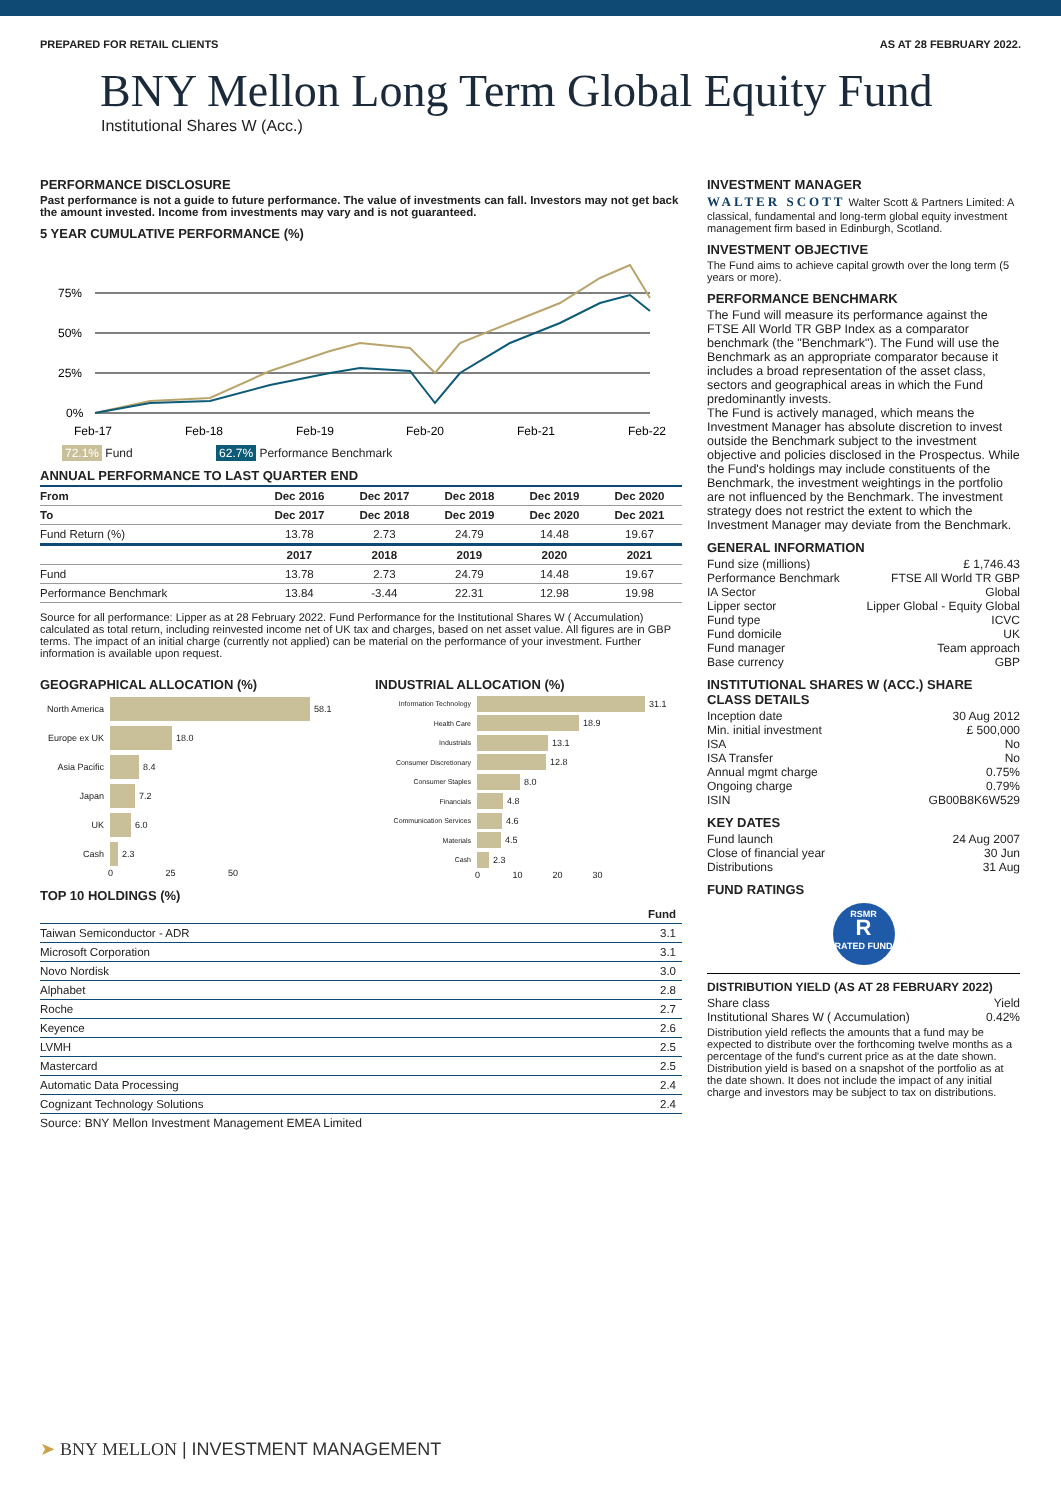PREPARED FOR RETAIL CLIENTS AS AT 28 FEBRUARY 2022.
BNY Mellon Long Term Global Equity Fund
Institutional Shares W (Acc.)
PERFORMANCE DISCLOSURE
Past performance is not a guide to future performance. The value of investments can fall. Investors may not get back the amount invested. Income from investments may vary and is not guaranteed.
5 YEAR CUMULATIVE PERFORMANCE (%)
75%
50%
25%
0%
Feb-17
Feb-18
Feb-19
Feb-20
Feb-21
Feb-22
72.1% Fund 62.7% Performance Benchmark
ANNUAL PERFORMANCE TO LAST QUARTER END
| From | Dec 2016 | Dec 2017 | Dec 2018 | Dec 2019 | Dec 2020 |
| --- | --- | --- | --- | --- | --- |
| To | Dec 2017 | Dec 2018 | Dec 2019 | Dec 2020 | Dec 2021 |
| Fund Return (%) | 13.78 | 2.73 | 24.79 | 14.48 | 19.67 |
| | 2017 | 2018 | 2019 | 2020 | 2021 |
| Fund | 13.78 | 2.73 | 24.79 | 14.48 | 19.67 |
| Performance Benchmark | 13.84 | -3.44 | 22.31 | 12.98 | 19.98 |
Source for all performance: Lipper as at 28 February 2022. Fund Performance for the Institutional Shares W ( Accumulation) calculated as total return, including reinvested income net of UK tax and charges, based on net asset value. All figures are in GBP terms. The impact of an initial charge (currently not applied) can be material on the performance of your investment. Further information is available upon request.
GEOGRAPHICAL ALLOCATION (%)
North America 58.1
Europe ex UK 18.0
Asia Pacific 8.4
Japan 7.2
UK 6.0
Cash 2.3
0 25 50
INDUSTRIAL ALLOCATION (%)
Information Technology 31.1
Health Care 18.9
Industrials 13.1
Consumer Discretionary 12.8
Consumer Staples 8.0
Financials 4.8
Communication Services 4.6
Materials 4.5
Cash 2.3
0 10 20 30
TOP 10 HOLDINGS (%)
| | Fund |
| --- | --- |
| Taiwan Semiconductor - ADR | 3.1 |
| Microsoft Corporation | 3.1 |
| Novo Nordisk | 3.0 |
| Alphabet | 2.8 |
| Roche | 2.7 |
| Keyence | 2.6 |
| LVMH | 2.5 |
| Mastercard | 2.5 |
| Automatic Data Processing | 2.4 |
| Cognizant Technology Solutions | 2.4 |
Source: BNY Mellon Investment Management EMEA Limited
INVESTMENT MANAGER
WALTER SCOTT Walter Scott & Partners Limited: A classical, fundamental and long-term global equity investment management firm based in Edinburgh, Scotland.
INVESTMENT OBJECTIVE
The Fund aims to achieve capital growth over the long term (5 years or more).
PERFORMANCE BENCHMARK
The Fund will measure its performance against the FTSE All World TR GBP Index as a comparator benchmark (the "Benchmark"). The Fund will use the Benchmark as an appropriate comparator because it includes a broad representation of the asset class, sectors and geographical areas in which the Fund predominantly invests.
The Fund is actively managed, which means the Investment Manager has absolute discretion to invest outside the Benchmark subject to the investment objective and policies disclosed in the Prospectus. While the Fund's holdings may include constituents of the Benchmark, the investment weightings in the portfolio are not influenced by the Benchmark. The investment strategy does not restrict the extent to which the Investment Manager may deviate from the Benchmark.
GENERAL INFORMATION
Fund size (millions) £ 1,746.43
Performance Benchmark FTSE All World TR GBP
IA Sector Global
Lipper sector Lipper Global - Equity Global
Fund type ICVC
Fund domicile UK
Fund manager Team approach
Base currency GBP
INSTITUTIONAL SHARES W (ACC.) SHARE CLASS DETAILS
Inception date 30 Aug 2012
Min. initial investment £ 500,000
ISA No
ISA Transfer No
Annual mgmt charge 0.75%
Ongoing charge 0.79%
ISIN GB00B8K6W529
KEY DATES
Fund launch 24 Aug 2007
Close of financial year 30 Jun
Distributions 31 Aug
FUND RATINGS
RSMR
R
RATED FUND
DISTRIBUTION YIELD (AS AT 28 FEBRUARY 2022)
Share class Yield
Institutional Shares W ( Accumulation) 0.42%
Distribution yield reflects the amounts that a fund may be expected to distribute over the forthcoming twelve months as a percentage of the fund's current price as at the date shown. Distribution yield is based on a snapshot of the portfolio as at the date shown. It does not include the impact of any initial charge and investors may be subject to tax on distributions.
➤ BNY MELLON | INVESTMENT MANAGEMENT